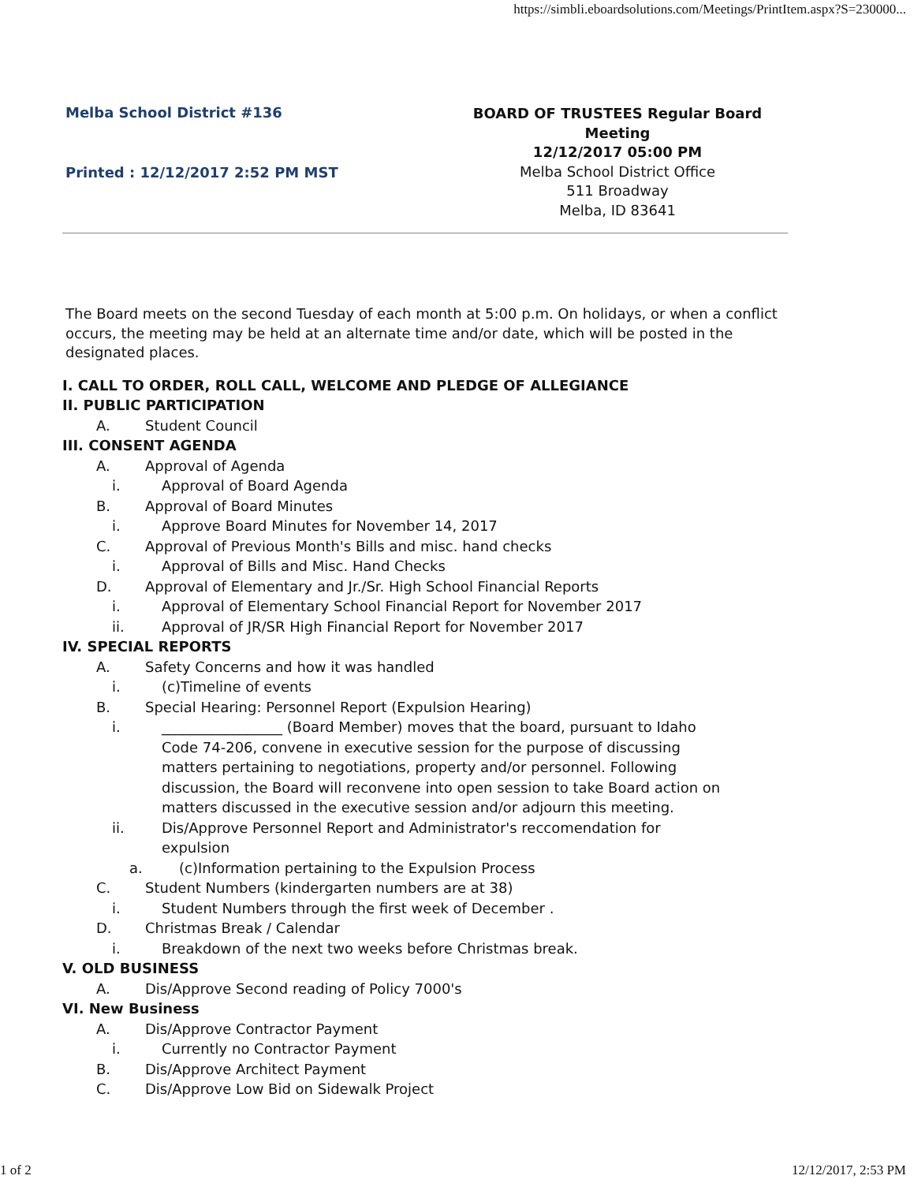https://simbli.eboardsolutions.com/Meetings/PrintItem.aspx?S=230000...
Melba School District #136
Printed : 12/12/2017 2:52 PM MST
BOARD OF TRUSTEES Regular Board Meeting
12/12/2017 05:00 PM
Melba School District Office
511 Broadway
Melba, ID 83641
The Board meets on the second Tuesday of each month at 5:00 p.m. On holidays, or when a conflict occurs, the meeting may be held at an alternate time and/or date, which will be posted in the designated places.
I. CALL TO ORDER, ROLL CALL, WELCOME AND PLEDGE OF ALLEGIANCE
II. PUBLIC PARTICIPATION
A. Student Council
III. CONSENT AGENDA
A. Approval of Agenda
i. Approval of Board Agenda
B. Approval of Board Minutes
i. Approve Board Minutes for November 14, 2017
C. Approval of Previous Month's Bills and misc. hand checks
i. Approval of Bills and Misc. Hand Checks
D. Approval of Elementary and Jr./Sr. High School Financial Reports
i. Approval of Elementary School Financial Report for November 2017
ii. Approval of JR/SR High Financial Report for November 2017
IV. SPECIAL REPORTS
A. Safety Concerns and how it was handled
i. (c)Timeline of events
B. Special Hearing: Personnel Report (Expulsion Hearing)
i. _________________ (Board Member) moves that the board, pursuant to Idaho Code 74-206, convene in executive session for the purpose of discussing matters pertaining to negotiations, property and/or personnel. Following discussion, the Board will reconvene into open session to take Board action on matters discussed in the executive session and/or adjourn this meeting.
ii. Dis/Approve Personnel Report and Administrator's reccomendation for expulsion
a. (c)Information pertaining to the Expulsion Process
C. Student Numbers (kindergarten numbers are at 38)
i. Student Numbers through the first week of December .
D. Christmas Break / Calendar
i. Breakdown of the next two weeks before Christmas break.
V. OLD BUSINESS
A. Dis/Approve Second reading of Policy 7000's
VI. New Business
A. Dis/Approve Contractor Payment
i. Currently no Contractor Payment
B. Dis/Approve Architect Payment
C. Dis/Approve Low Bid on Sidewalk Project
1 of 2 12/12/2017, 2:53 PM